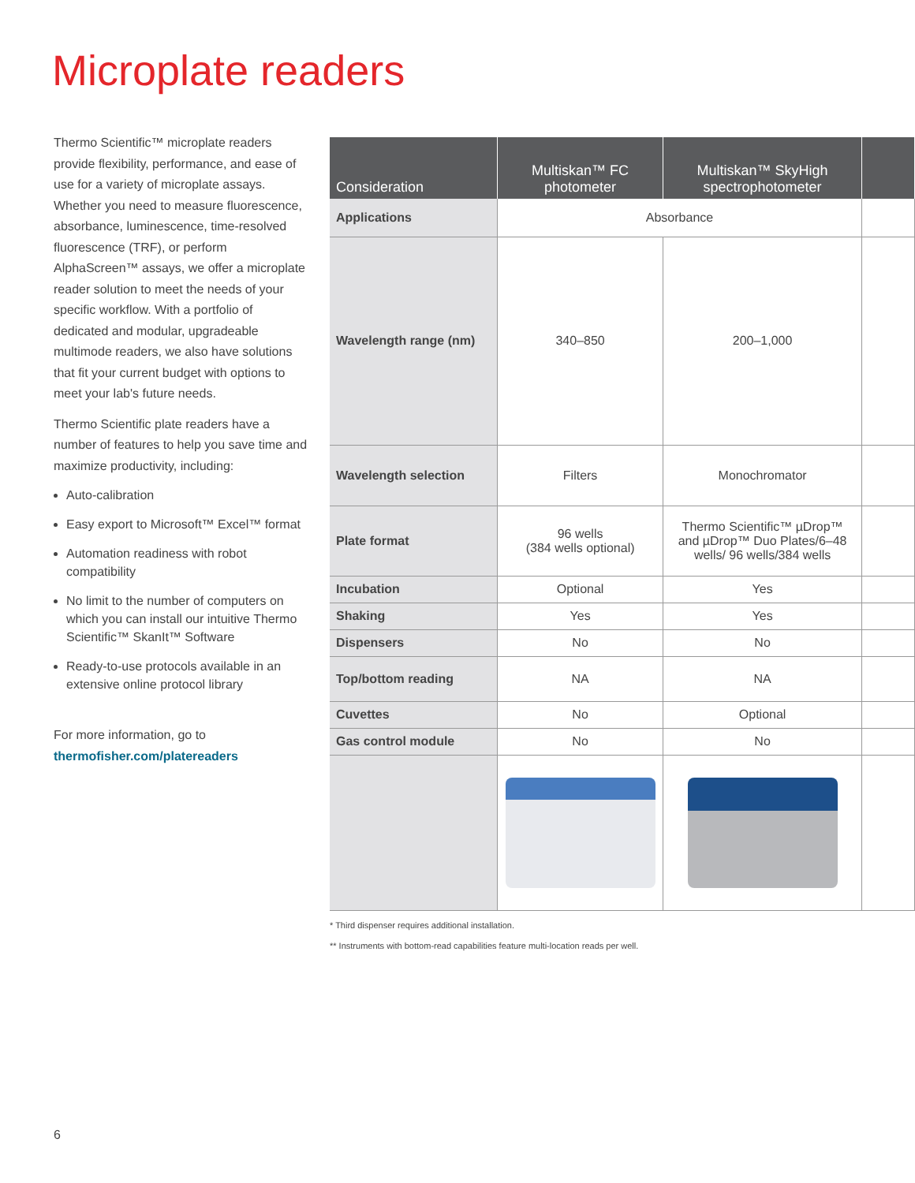Microplate readers
Thermo Scientific™ microplate readers provide flexibility, performance, and ease of use for a variety of microplate assays. Whether you need to measure fluorescence, absorbance, luminescence, time-resolved fluorescence (TRF), or perform AlphaScreen™ assays, we offer a microplate reader solution to meet the needs of your specific workflow. With a portfolio of dedicated and modular, upgradeable multimode readers, we also have solutions that fit your current budget with options to meet your lab's future needs.
Thermo Scientific plate readers have a number of features to help you save time and maximize productivity, including:
Auto-calibration
Easy export to Microsoft™ Excel™ format
Automation readiness with robot compatibility
No limit to the number of computers on which you can install our intuitive Thermo Scientific™ SkanIt™ Software
Ready-to-use protocols available in an extensive online protocol library
For more information, go to
thermofisher.com/platereaders
| Consideration | Multiskan™ FC photometer | Multiskan™ SkyHigh spectrophotometer | |
| --- | --- | --- | --- |
| Applications | Absorbance | | |
| Wavelength range (nm) | 340–850 | 200–1,000 | |
| Wavelength selection | Filters | Monochromator | |
| Plate format | 96 wells (384 wells optional) | Thermo Scientific™ µDrop™ and µDrop™ Duo Plates/6–48 wells/ 96 wells/384 wells | |
| Incubation | Optional | Yes | |
| Shaking | Yes | Yes | |
| Dispensers | No | No | |
| Top/bottom reading | NA | NA | |
| Cuvettes | No | Optional | |
| Gas control module | No | No | |
* Third dispenser requires additional installation.
** Instruments with bottom-read capabilities feature multi-location reads per well.
6